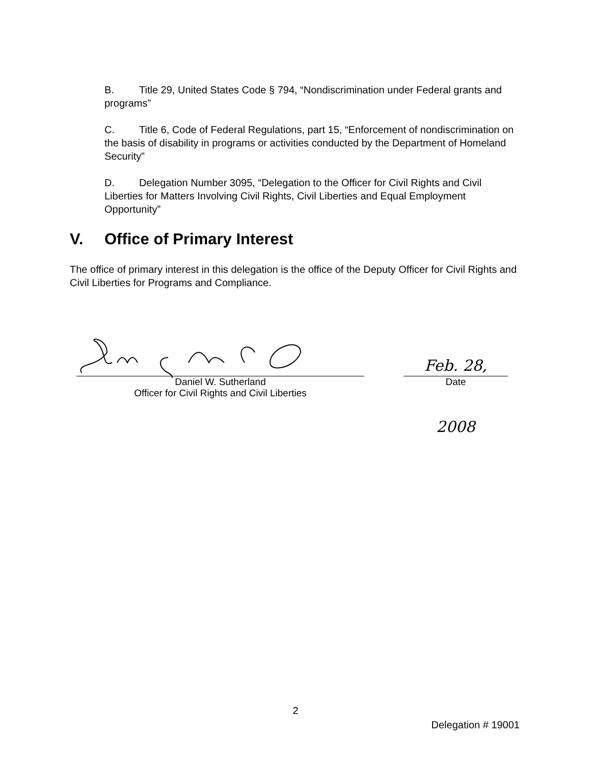B. Title 29, United States Code § 794, “Nondiscrimination under Federal grants and programs”
C. Title 6, Code of Federal Regulations, part 15, “Enforcement of nondiscrimination on the basis of disability in programs or activities conducted by the Department of Homeland Security”
D. Delegation Number 3095, “Delegation to the Officer for Civil Rights and Civil Liberties for Matters Involving Civil Rights, Civil Liberties and Equal Employment Opportunity”
V. Office of Primary Interest
The office of primary interest in this delegation is the office of the Deputy Officer for Civil Rights and Civil Liberties for Programs and Compliance.
Daniel W. Sutherland
Officer for Civil Rights and Civil Liberties
Feb. 28, 2008
Date
2
Delegation # 19001